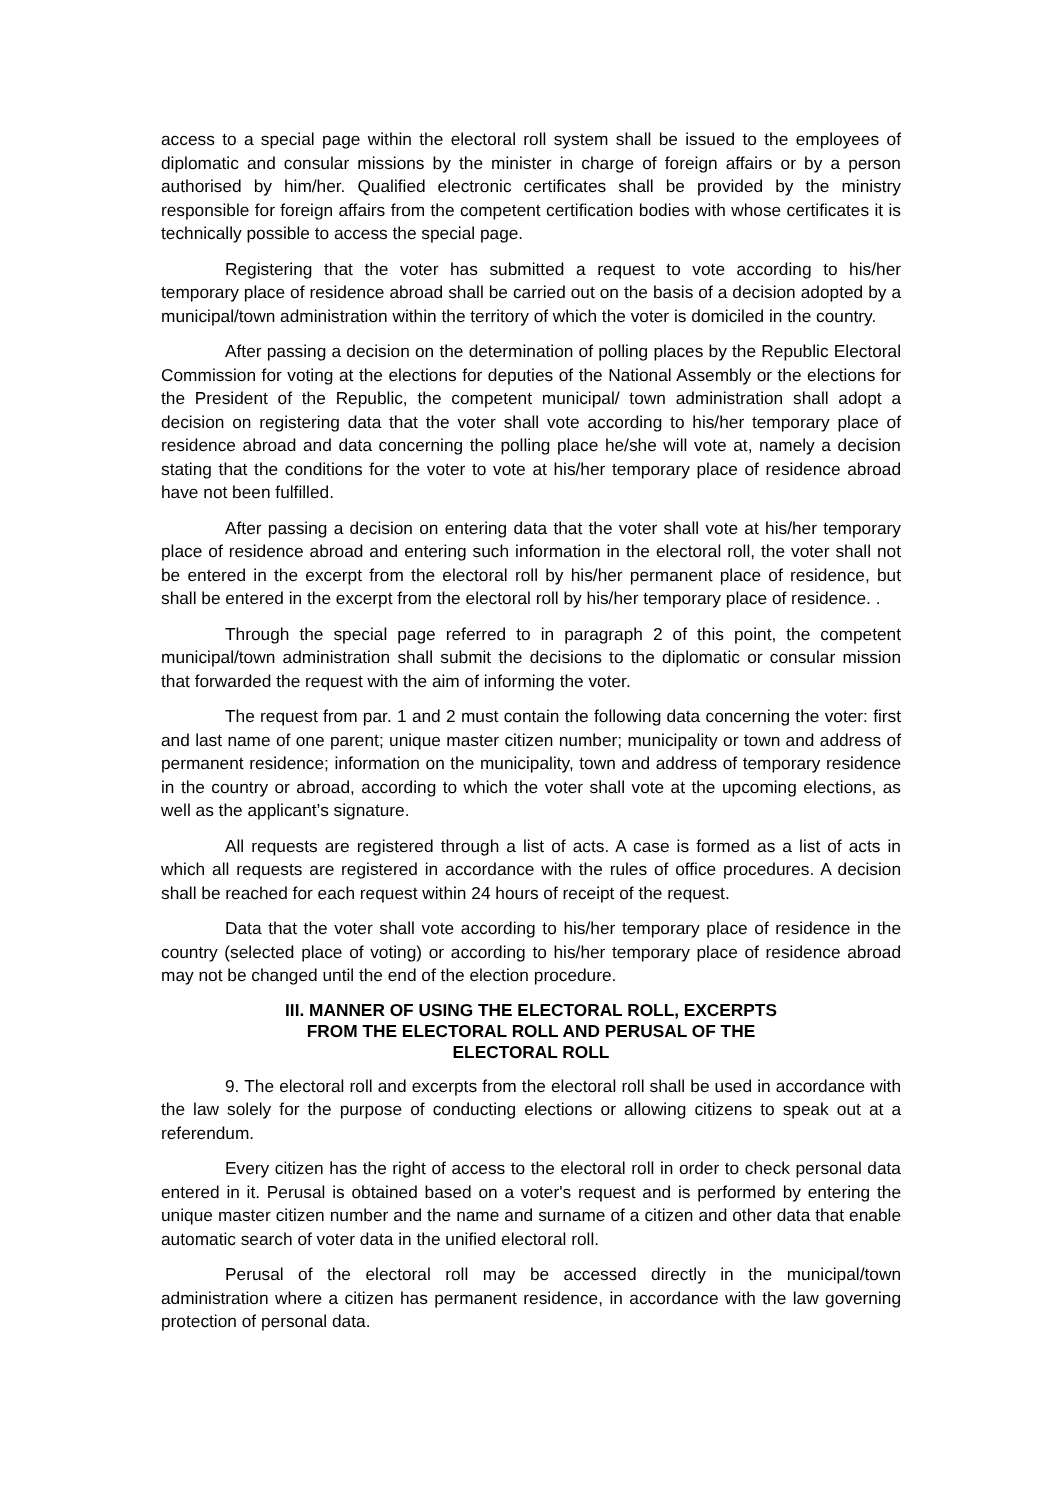access to a special page within the electoral roll system shall be issued to the employees of diplomatic and consular missions by the minister in charge of foreign affairs or by a person authorised by him/her. Qualified electronic certificates shall be provided by the ministry responsible for foreign affairs from the competent certification bodies with whose certificates it is technically possible to access the special page.
Registering that the voter has submitted a request to vote according to his/her temporary place of residence abroad shall be carried out on the basis of a decision adopted by a municipal/town administration within the territory of which the voter is domiciled in the country.
After passing a decision on the determination of polling places by the Republic Electoral Commission for voting at the elections for deputies of the National Assembly or the elections for the President of the Republic, the competent municipal/ town administration shall adopt a decision on registering data that the voter shall vote according to his/her temporary place of residence abroad and data concerning the polling place he/she will vote at, namely a decision stating that the conditions for the voter to vote at his/her temporary place of residence abroad have not been fulfilled.
After passing a decision on entering data that the voter shall vote at his/her temporary place of residence abroad and entering such information in the electoral roll, the voter shall not be entered in the excerpt from the electoral roll by his/her permanent place of residence, but shall be entered in the excerpt from the electoral roll by his/her temporary place of residence. .
Through the special page referred to in paragraph 2 of this point, the competent municipal/town administration shall submit the decisions to the diplomatic or consular mission that forwarded the request with the aim of informing the voter.
The request from par. 1 and 2 must contain the following data concerning the voter: first and last name of one parent; unique master citizen number; municipality or town and address of permanent residence; information on the municipality, town and address of temporary residence in the country or abroad, according to which the voter shall vote at the upcoming elections, as well as the applicant’s signature.
All requests are registered through a list of acts. A case is formed as a list of acts in which all requests are registered in accordance with the rules of office procedures. A decision shall be reached for each request within 24 hours of receipt of the request.
Data that the voter shall vote according to his/her temporary place of residence in the country (selected place of voting) or according to his/her temporary place of residence abroad may not be changed until the end of the election procedure.
III. MANNER OF USING THE ELECTORAL ROLL, EXCERPTS
FROM THE ELECTORAL ROLL AND PERUSAL OF THE
ELECTORAL ROLL
9. The electoral roll and excerpts from the electoral roll shall be used in accordance with the law solely for the purpose of conducting elections or allowing citizens to speak out at a referendum.
Every citizen has the right of access to the electoral roll in order to check personal data entered in it. Perusal is obtained based on a voter's request and is performed by entering the unique master citizen number and the name and surname of a citizen and other data that enable automatic search of voter data in the unified electoral roll.
Perusal of the electoral roll may be accessed directly in the municipal/town administration where a citizen has permanent residence, in accordance with the law governing protection of personal data.